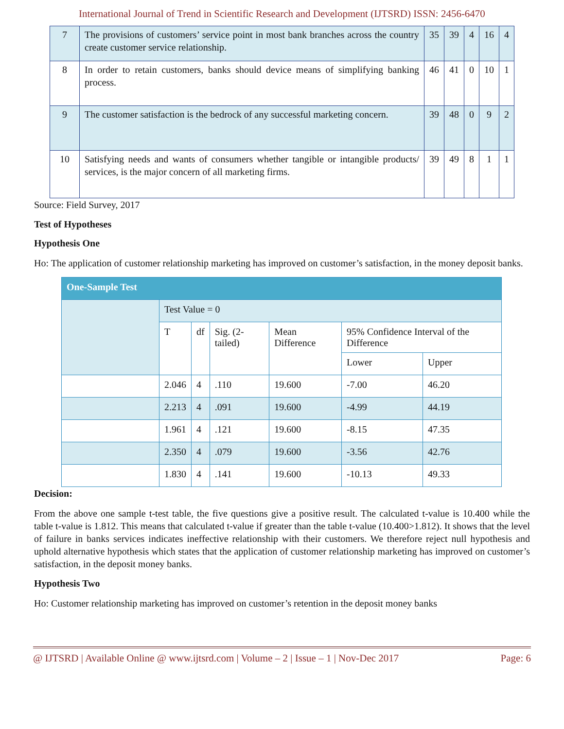International Journal of Trend in Scientific Research and Development (IJTSRD) ISSN: 2456-6470
| 7 | The provisions of customers’ service point in most bank branches across the country create customer service relationship. | 35 | 39 | 4 | 16 | 4 |
| 8 | In order to retain customers, banks should device means of simplifying banking process. | 46 | 41 | 0 | 10 | 1 |
| 9 | The customer satisfaction is the bedrock of any successful marketing concern. | 39 | 48 | 0 | 9 | 2 |
| 10 | Satisfying needs and wants of consumers whether tangible or intangible products/ services, is the major concern of all marketing firms. | 39 | 49 | 8 | 1 | 1 |
Source: Field Survey, 2017
Test of Hypotheses
Hypothesis One
Ho: The application of customer relationship marketing has improved on customer’s satisfaction, in the money deposit banks.
| One-Sample Test | | | | | | |
| | Test Value = 0 | | | | | |
| | T | df | Sig. (2-tailed) | Mean Difference | 95% Confidence Interval of the Difference | |
| | | | | | Lower | Upper |
| | 2.046 | 4 | .110 | 19.600 | -7.00 | 46.20 |
| | 2.213 | 4 | .091 | 19.600 | -4.99 | 44.19 |
| | 1.961 | 4 | .121 | 19.600 | -8.15 | 47.35 |
| | 2.350 | 4 | .079 | 19.600 | -3.56 | 42.76 |
| | 1.830 | 4 | .141 | 19.600 | -10.13 | 49.33 |
Decision:
From the above one sample t-test table, the five questions give a positive result. The calculated t-value is 10.400 while the table t-value is 1.812. This means that calculated t-value if greater than the table t-value (10.400>1.812). It shows that the level of failure in banks services indicates ineffective relationship with their customers. We therefore reject null hypothesis and uphold alternative hypothesis which states that the application of customer relationship marketing has improved on customer’s satisfaction, in the deposit money banks.
Hypothesis Two
Ho: Customer relationship marketing has improved on customer’s retention in the deposit money banks
@ IJTSRD | Available Online @ www.ijtsrd.com | Volume – 2 | Issue – 1 | Nov-Dec 2017 Page: 6